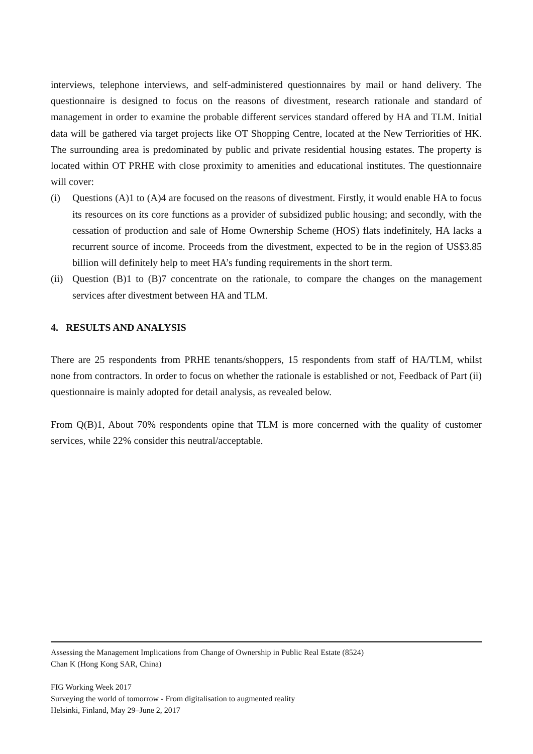interviews, telephone interviews, and self-administered questionnaires by mail or hand delivery. The questionnaire is designed to focus on the reasons of divestment, research rationale and standard of management in order to examine the probable different services standard offered by HA and TLM. Initial data will be gathered via target projects like OT Shopping Centre, located at the New Terriorities of HK. The surrounding area is predominated by public and private residential housing estates. The property is located within OT PRHE with close proximity to amenities and educational institutes. The questionnaire will cover:
(i) Questions (A)1 to (A)4 are focused on the reasons of divestment. Firstly, it would enable HA to focus its resources on its core functions as a provider of subsidized public housing; and secondly, with the cessation of production and sale of Home Ownership Scheme (HOS) flats indefinitely, HA lacks a recurrent source of income. Proceeds from the divestment, expected to be in the region of US$3.85 billion will definitely help to meet HA’s funding requirements in the short term.
(ii)
Question (B)1 to (B)7 concentrate on the rationale, to compare the changes on the management services after divestment between HA and TLM.
4. RESULTS AND ANALYSIS
There are 25 respondents from PRHE tenants/shoppers, 15 respondents from staff of HA/TLM, whilst none from contractors. In order to focus on whether the rationale is established or not, Feedback of Part (ii) questionnaire is mainly adopted for detail analysis, as revealed below.
From Q(B)1, About 70% respondents opine that TLM is more concerned with the quality of customer services, while 22% consider this neutral/acceptable.
Assessing the Management Implications from Change of Ownership in Public Real Estate (8524)
Chan K (Hong Kong SAR, China)
FIG Working Week 2017
Surveying the world of tomorrow - From digitalisation to augmented reality
Helsinki, Finland, May 29–June 2, 2017